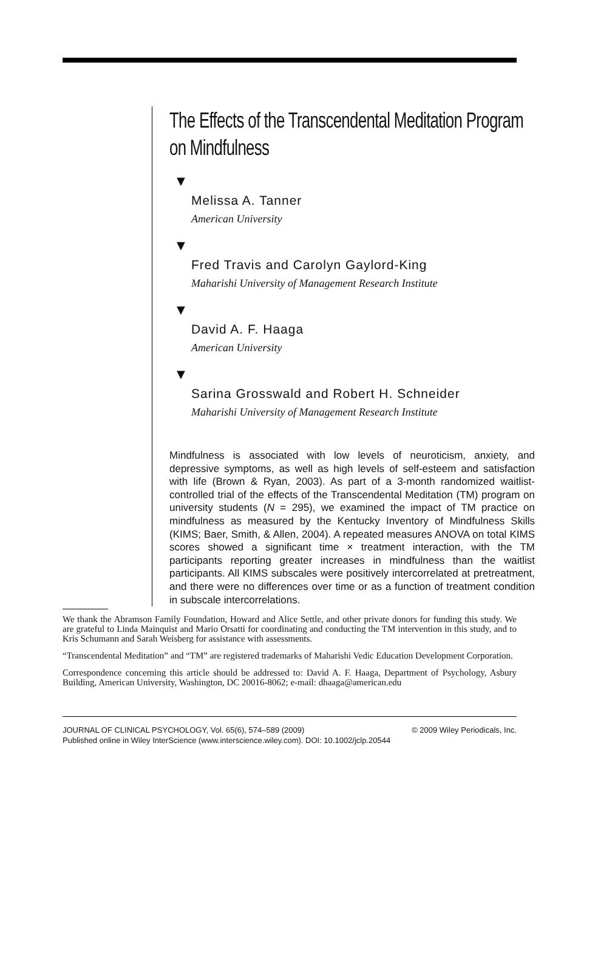The Effects of the Transcendental Meditation Program
on Mindfulness
▼
Melissa A. Tanner
American University
▼
Fred Travis and Carolyn Gaylord-King
Maharishi University of Management Research Institute
▼
David A. F. Haaga
American University
▼
Sarina Grosswald and Robert H. Schneider
Maharishi University of Management Research Institute
Mindfulness is associated with low levels of neuroticism, anxiety, and depressive symptoms, as well as high levels of self-esteem and satisfaction with life (Brown & Ryan, 2003). As part of a 3-month randomized waitlist-controlled trial of the effects of the Transcendental Meditation (TM) program on university students (N = 295), we examined the impact of TM practice on mindfulness as measured by the Kentucky Inventory of Mindfulness Skills (KIMS; Baer, Smith, & Allen, 2004). A repeated measures ANOVA on total KIMS scores showed a significant time × treatment interaction, with the TM participants reporting greater increases in mindfulness than the waitlist participants. All KIMS subscales were positively intercorrelated at pretreatment, and there were no differences over time or as a function of treatment condition in subscale intercorrelations.
We thank the Abramson Family Foundation, Howard and Alice Settle, and other private donors for funding this study. We are grateful to Linda Mainquist and Mario Orsatti for coordinating and conducting the TM intervention in this study, and to Kris Schumann and Sarah Weisberg for assistance with assessments.
“Transcendental Meditation” and “TM” are registered trademarks of Maharishi Vedic Education Development Corporation.
Correspondence concerning this article should be addressed to: David A. F. Haaga, Department of Psychology, Asbury Building, American University, Washington, DC 20016-8062; e-mail: dhaaga@american.edu
JOURNAL OF CLINICAL PSYCHOLOGY, Vol. 65(6), 574–589 (2009) © 2009 Wiley Periodicals, Inc.
Published online in Wiley InterScience (www.interscience.wiley.com). DOI: 10.1002/jclp.20544